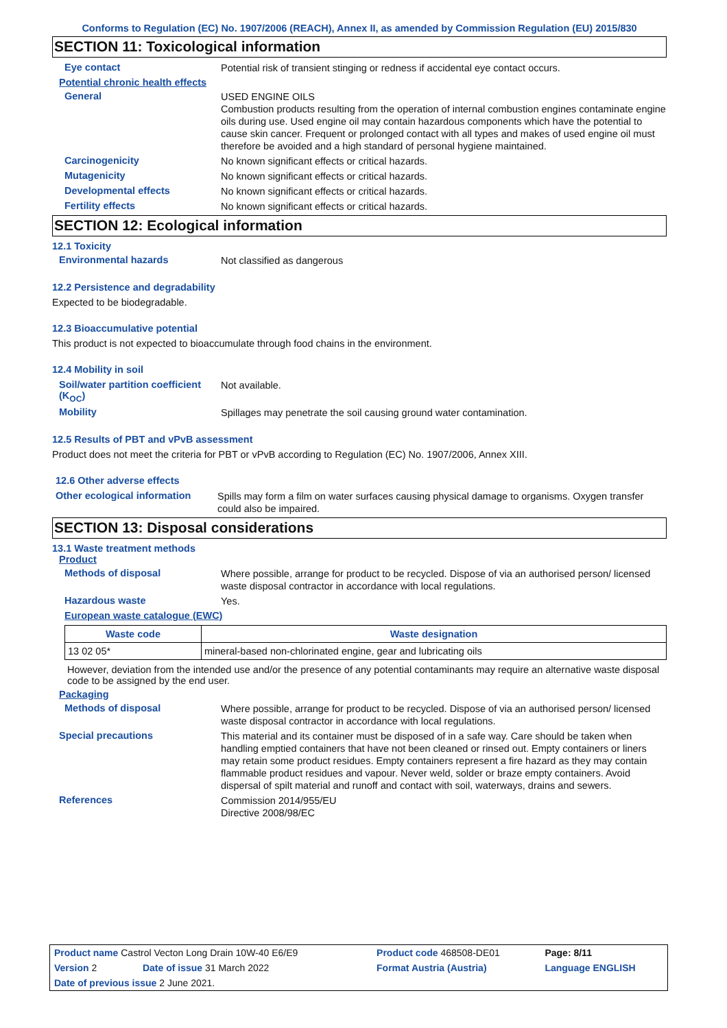Conforms to Regulation (EC) No. 1907/2006 (REACH), Annex II, as amended by Commission Regulation (EU) 2015/830
SECTION 11: Toxicological information
Eye contact
Potential risk of transient stinging or redness if accidental eye contact occurs.
Potential chronic health effects
General
USED ENGINE OILS
Combustion products resulting from the operation of internal combustion engines contaminate engine oils during use. Used engine oil may contain hazardous components which have the potential to cause skin cancer. Frequent or prolonged contact with all types and makes of used engine oil must therefore be avoided and a high standard of personal hygiene maintained.
Carcinogenicity
No known significant effects or critical hazards.
Mutagenicity
No known significant effects or critical hazards.
Developmental effects
No known significant effects or critical hazards.
Fertility effects
No known significant effects or critical hazards.
SECTION 12: Ecological information
12.1 Toxicity
Environmental hazards
Not classified as dangerous
12.2 Persistence and degradability
Expected to be biodegradable.
12.3 Bioaccumulative potential
This product is not expected to bioaccumulate through food chains in the environment.
12.4 Mobility in soil
Soil/water partition coefficient (K<sub>OC</sub>)
Not available.
Mobility
Spillages may penetrate the soil causing ground water contamination.
12.5 Results of PBT and vPvB assessment
Product does not meet the criteria for PBT or vPvB according to Regulation (EC) No. 1907/2006, Annex XIII.
12.6 Other adverse effects
Other ecological information
Spills may form a film on water surfaces causing physical damage to organisms. Oxygen transfer could also be impaired.
SECTION 13: Disposal considerations
13.1 Waste treatment methods
Product
Methods of disposal
Where possible, arrange for product to be recycled. Dispose of via an authorised person/ licensed waste disposal contractor in accordance with local regulations.
Hazardous waste
Yes.
European waste catalogue (EWC)
| Waste code | Waste designation |
| --- | --- |
| 13 02 05* | mineral-based non-chlorinated engine, gear and lubricating oils |
However, deviation from the intended use and/or the presence of any potential contaminants may require an alternative waste disposal code to be assigned by the end user.
Packaging
Methods of disposal
Where possible, arrange for product to be recycled. Dispose of via an authorised person/ licensed waste disposal contractor in accordance with local regulations.
Special precautions
This material and its container must be disposed of in a safe way. Care should be taken when handling emptied containers that have not been cleaned or rinsed out. Empty containers or liners may retain some product residues. Empty containers represent a fire hazard as they may contain flammable product residues and vapour. Never weld, solder or braze empty containers. Avoid dispersal of spilt material and runoff and contact with soil, waterways, drains and sewers.
References
Commission 2014/955/EU
Directive 2008/98/EC
| Product name Castrol Vecton Long Drain 10W-40 E6/E9 | | Product code 468508-DE01 | Page: 8/11 |
| Version 2 | Date of issue 31 March 2022 | Format Austria (Austria) | Language ENGLISH |
| Date of previous issue 2 June 2021. | | | |